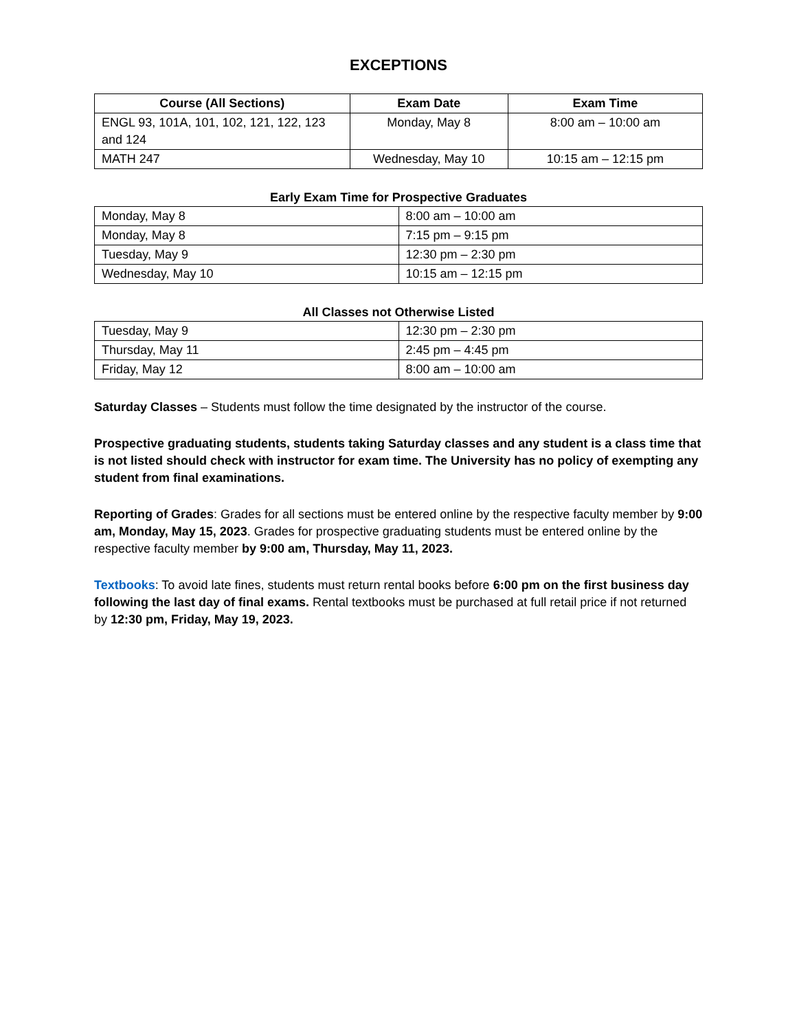EXCEPTIONS
| Course (All Sections) | Exam Date | Exam Time |
| --- | --- | --- |
| ENGL 93, 101A, 101, 102, 121, 122, 123 and 124 | Monday, May 8 | 8:00 am – 10:00 am |
| MATH 247 | Wednesday, May 10 | 10:15 am – 12:15 pm |
Early Exam Time for Prospective Graduates
| Monday, May 8 | 8:00 am – 10:00 am |
| Monday, May 8 | 7:15 pm – 9:15 pm |
| Tuesday, May 9 | 12:30 pm – 2:30 pm |
| Wednesday, May 10 | 10:15 am – 12:15 pm |
All Classes not Otherwise Listed
| Tuesday, May 9 | 12:30 pm – 2:30 pm |
| Thursday, May 11 | 2:45 pm – 4:45 pm |
| Friday, May 12 | 8:00 am – 10:00 am |
Saturday Classes – Students must follow the time designated by the instructor of the course.
Prospective graduating students, students taking Saturday classes and any student is a class time that is not listed should check with instructor for exam time. The University has no policy of exempting any student from final examinations.
Reporting of Grades: Grades for all sections must be entered online by the respective faculty member by 9:00 am, Monday, May 15, 2023. Grades for prospective graduating students must be entered online by the respective faculty member by 9:00 am, Thursday, May 11, 2023.
Textbooks: To avoid late fines, students must return rental books before 6:00 pm on the first business day following the last day of final exams. Rental textbooks must be purchased at full retail price if not returned by 12:30 pm, Friday, May 19, 2023.